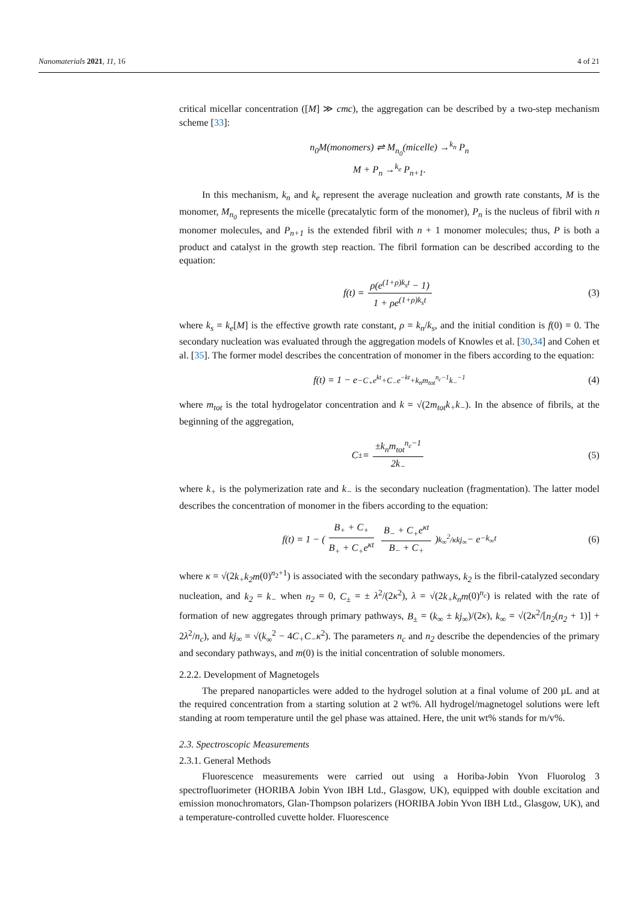Nanomaterials 2021, 11, 16 4 of 21
critical micellar concentration ([M] ≫ cmc), the aggregation can be described by a two-step mechanism scheme [33]:
n<sub>0</sub>M(monomers) ⇌ M<sub>n<sub>0</sub></sub>(micelle) →<sup>k<sub>n</sub></sup> P<sub>n</sub>
M + P<sub>n</sub> →<sup>k<sub>e</sub></sup> P<sub>n+1</sub>.
In this mechanism, k<sub>n</sub> and k<sub>e</sub> represent the average nucleation and growth rate constants, M is the monomer, M<sub>n<sub>0</sub></sub> represents the micelle (precatalytic form of the monomer), P<sub>n</sub> is the nucleus of fibril with n monomer molecules, and P<sub>n+1</sub> is the extended fibril with n + 1 monomer molecules; thus, P is both a product and catalyst in the growth step reaction. The fibril formation can be described according to the equation:
f(t) = ρ(e<sup>(1+ρ)k<sub>s</sub>t</sup> − 1) 1 + ρe<sup>(1+ρ)k<sub>s</sub>t</sup> (3)
where k<sub>s</sub> = k<sub>e</sub>[M] is the effective growth rate constant, ρ = k<sub>n</sub>/k<sub>s</sub>, and the initial condition is f(0) = 0. The secondary nucleation was evaluated through the aggregation models of Knowles et al. [30,34] and Cohen et al. [35]. The former model describes the concentration of monomer in the fibers according to the equation:
f(t) = 1 − e<sup>−C<sub>+</sub>e<sup>kt</sup>+C<sub>−</sub>e<sup>−kt</sup>+k<sub>n</sub>m<sub>tot</sub><sup>n<sub>c</sub>−1</sup>k<sub>−</sub><sup>−1</sup></sup> (4)
where m<sub>tot</sub> is the total hydrogelator concentration and k = √(2m<sub>tot</sub>k<sub>+</sub>k<sub>−</sub>). In the absence of fibrils, at the beginning of the aggregation,
C<sub>±</sub> = ±k<sub>n</sub>m<sub>tot</sub><sup>n<sub>c</sub>−1</sup> 2k<sub>−</sub> (5)
where k<sub>+</sub> is the polymerization rate and k<sub>−</sub> is the secondary nucleation (fragmentation). The latter model describes the concentration of monomer in the fibers according to the equation:
f(t) = 1 − ( B<sub>+</sub> + C<sub>+</sub> B<sub>+</sub> + C<sub>+</sub>e<sup>κt</sup> B<sub>−</sub> + C<sub>+</sub>e<sup>κt</sup> B<sub>−</sub> + C<sub>+</sub> )<sup>k<sub>∞</sub><sup>2</sup>/κkj<sub>∞</sub></sup> − e<sup>−k<sub>∞</sub>t</sup> (6)
where κ = √(2k<sub>+</sub>k<sub>2</sub>m(0)<sup>n<sub>2</sub>+1</sup>) is associated with the secondary pathways, k<sub>2</sub> is the fibril-catalyzed secondary nucleation, and k<sub>2</sub> = k<sub>−</sub> when n<sub>2</sub> = 0, C<sub>±</sub> = ± λ<sup>2</sup>/(2κ<sup>2</sup>), λ = √(2k<sub>+</sub>k<sub>n</sub>m(0)<sup>n<sub>c</sub></sup>) is related with the rate of formation of new aggregates through primary pathways, B<sub>±</sub> = (k<sub>∞</sub> ± kj<sub>∞</sub>)/(2κ), k<sub>∞</sub> = √(2κ<sup>2</sup>/[n<sub>2</sub>(n<sub>2</sub> + 1)] + 2λ<sup>2</sup>/n<sub>c</sub>), and kj<sub>∞</sub> = √(k<sub>∞</sub><sup>2</sup> − 4C<sub>+</sub>C<sub>−</sub>κ<sup>2</sup>). The parameters n<sub>c</sub> and n<sub>2</sub> describe the dependencies of the primary and secondary pathways, and m(0) is the initial concentration of soluble monomers.
2.2.2. Development of Magnetogels
The prepared nanoparticles were added to the hydrogel solution at a final volume of 200 µL and at the required concentration from a starting solution at 2 wt%. All hydrogel/magnetogel solutions were left standing at room temperature until the gel phase was attained. Here, the unit wt% stands for m/v%.
2.3. Spectroscopic Measurements
2.3.1. General Methods
Fluorescence measurements were carried out using a Horiba-Jobin Yvon Fluorolog 3 spectrofluorimeter (HORIBA Jobin Yvon IBH Ltd., Glasgow, UK), equipped with double excitation and emission monochromators, Glan-Thompson polarizers (HORIBA Jobin Yvon IBH Ltd., Glasgow, UK), and a temperature-controlled cuvette holder. Fluorescence